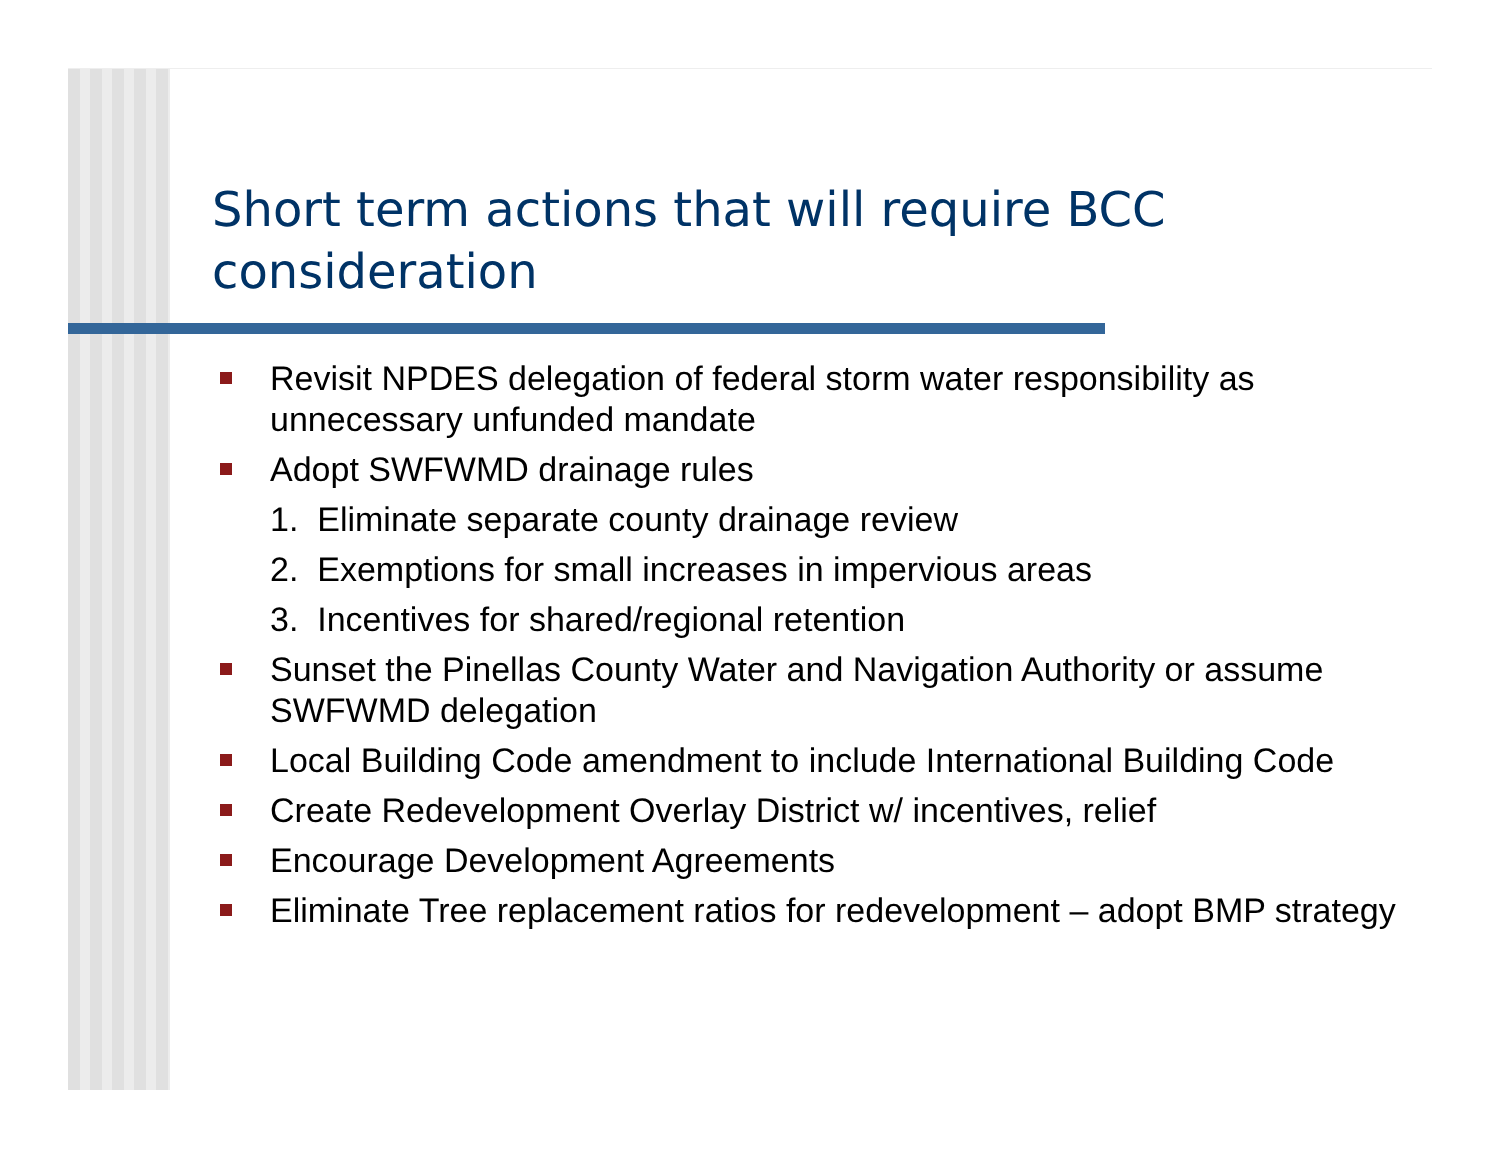Short term actions that will require BCC consideration
Revisit NPDES delegation of federal storm water responsibility as unnecessary unfunded mandate
Adopt SWFWMD drainage rules
1. Eliminate separate county drainage review
2. Exemptions for small increases in impervious areas
3. Incentives for shared/regional retention
Sunset the Pinellas County Water and Navigation Authority or assume SWFWMD delegation
Local Building Code amendment to include International Building Code
Create Redevelopment Overlay District w/ incentives, relief
Encourage Development Agreements
Eliminate Tree replacement ratios for redevelopment – adopt BMP strategy